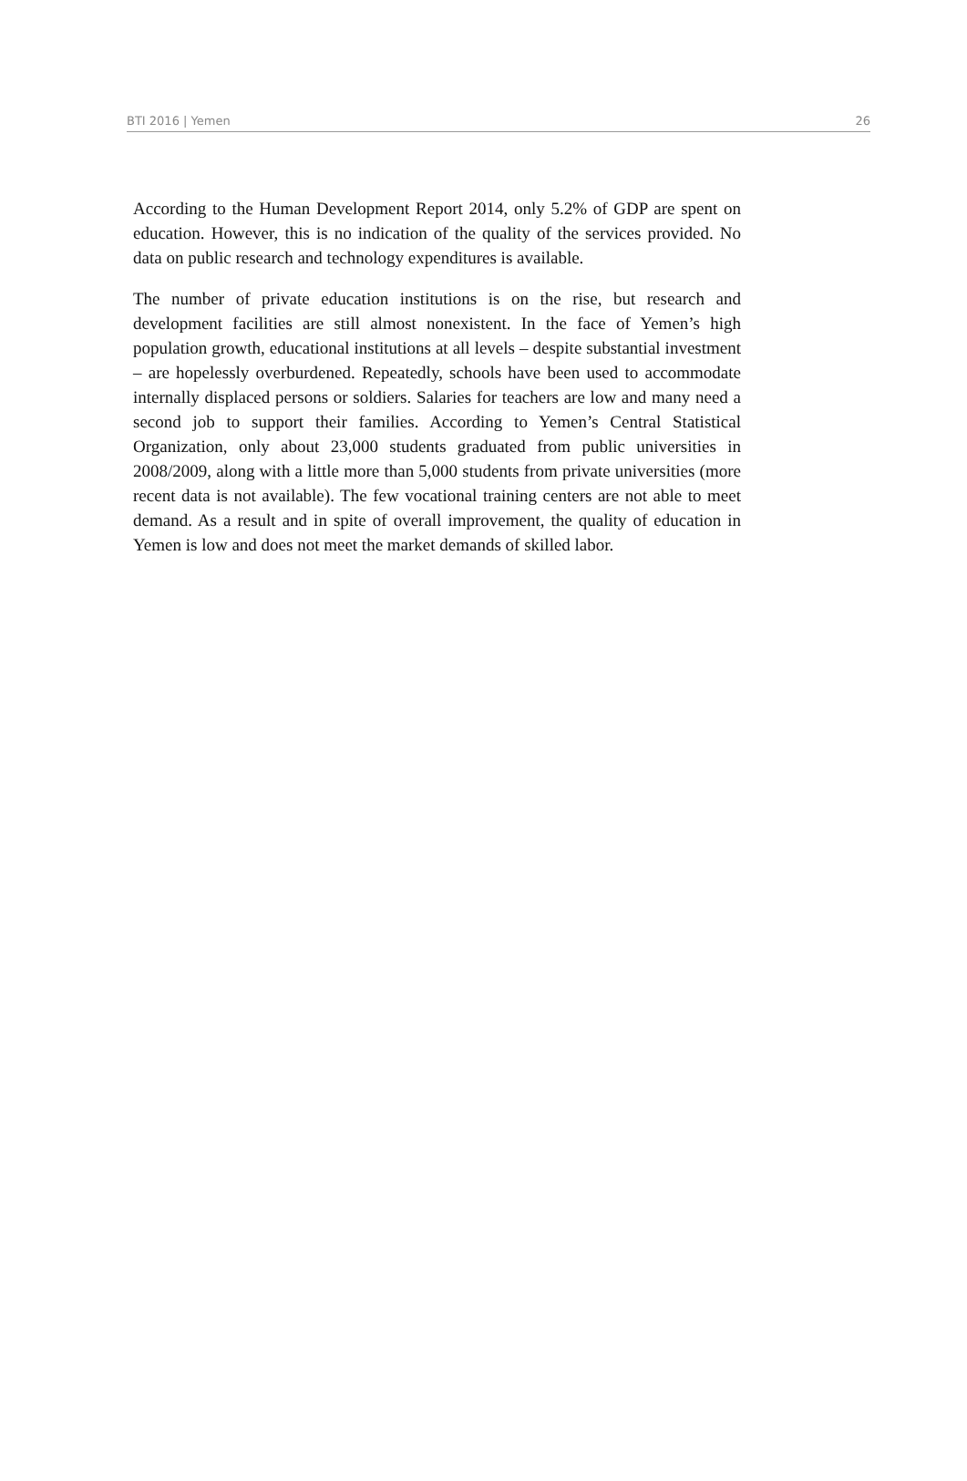BTI 2016 | Yemen 26
According to the Human Development Report 2014, only 5.2% of GDP are spent on education. However, this is no indication of the quality of the services provided. No data on public research and technology expenditures is available.
The number of private education institutions is on the rise, but research and development facilities are still almost nonexistent. In the face of Yemen’s high population growth, educational institutions at all levels – despite substantial investment – are hopelessly overburdened. Repeatedly, schools have been used to accommodate internally displaced persons or soldiers. Salaries for teachers are low and many need a second job to support their families. According to Yemen’s Central Statistical Organization, only about 23,000 students graduated from public universities in 2008/2009, along with a little more than 5,000 students from private universities (more recent data is not available). The few vocational training centers are not able to meet demand. As a result and in spite of overall improvement, the quality of education in Yemen is low and does not meet the market demands of skilled labor.